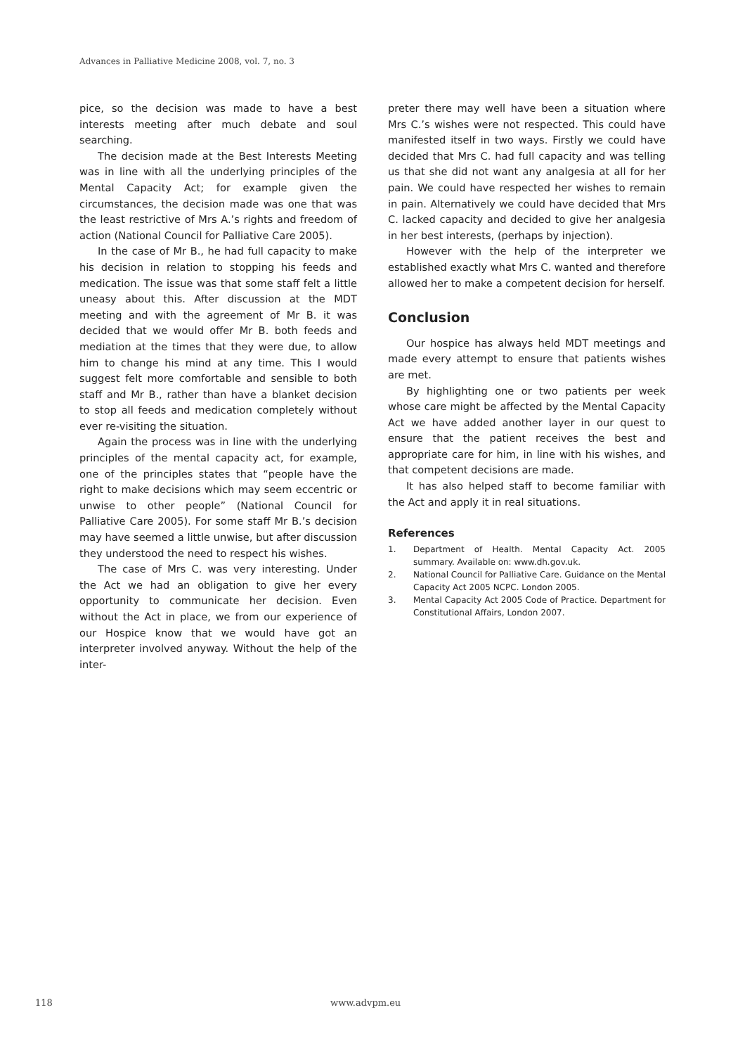Advances in Palliative Medicine 2008, vol. 7, no. 3
pice, so the decision was made to have a best interests meeting after much debate and soul searching.
The decision made at the Best Interests Meeting was in line with all the underlying principles of the Mental Capacity Act; for example given the circumstances, the decision made was one that was the least restrictive of Mrs A.’s rights and freedom of action (National Council for Palliative Care 2005).
In the case of Mr B., he had full capacity to make his decision in relation to stopping his feeds and medication. The issue was that some staff felt a little uneasy about this. After discussion at the MDT meeting and with the agreement of Mr B. it was decided that we would offer Mr B. both feeds and mediation at the times that they were due, to allow him to change his mind at any time. This I would suggest felt more comfortable and sensible to both staff and Mr B., rather than have a blanket decision to stop all feeds and medication completely without ever re-visiting the situation.
Again the process was in line with the underlying principles of the mental capacity act, for example, one of the principles states that “people have the right to make decisions which may seem eccentric or unwise to other people” (National Council for Palliative Care 2005). For some staff Mr B.’s decision may have seemed a little unwise, but after discussion they understood the need to respect his wishes.
The case of Mrs C. was very interesting. Under the Act we had an obligation to give her every opportunity to communicate her decision. Even without the Act in place, we from our experience of our Hospice know that we would have got an interpreter involved anyway. Without the help of the inter-
preter there may well have been a situation where Mrs C.’s wishes were not respected. This could have manifested itself in two ways. Firstly we could have decided that Mrs C. had full capacity and was telling us that she did not want any analgesia at all for her pain. We could have respected her wishes to remain in pain. Alternatively we could have decided that Mrs C. lacked capacity and decided to give her analgesia in her best interests, (perhaps by injection).
However with the help of the interpreter we established exactly what Mrs C. wanted and therefore allowed her to make a competent decision for herself.
Conclusion
Our hospice has always held MDT meetings and made every attempt to ensure that patients wishes are met.
By highlighting one or two patients per week whose care might be affected by the Mental Capacity Act we have added another layer in our quest to ensure that the patient receives the best and appropriate care for him, in line with his wishes, and that competent decisions are made.
It has also helped staff to become familiar with the Act and apply it in real situations.
References
1. Department of Health. Mental Capacity Act. 2005 summary. Available on: www.dh.gov.uk.
2. National Council for Palliative Care. Guidance on the Mental Capacity Act 2005 NCPC. London 2005.
3. Mental Capacity Act 2005 Code of Practice. Department for Constitutional Affairs, London 2007.
118 www.advpm.eu